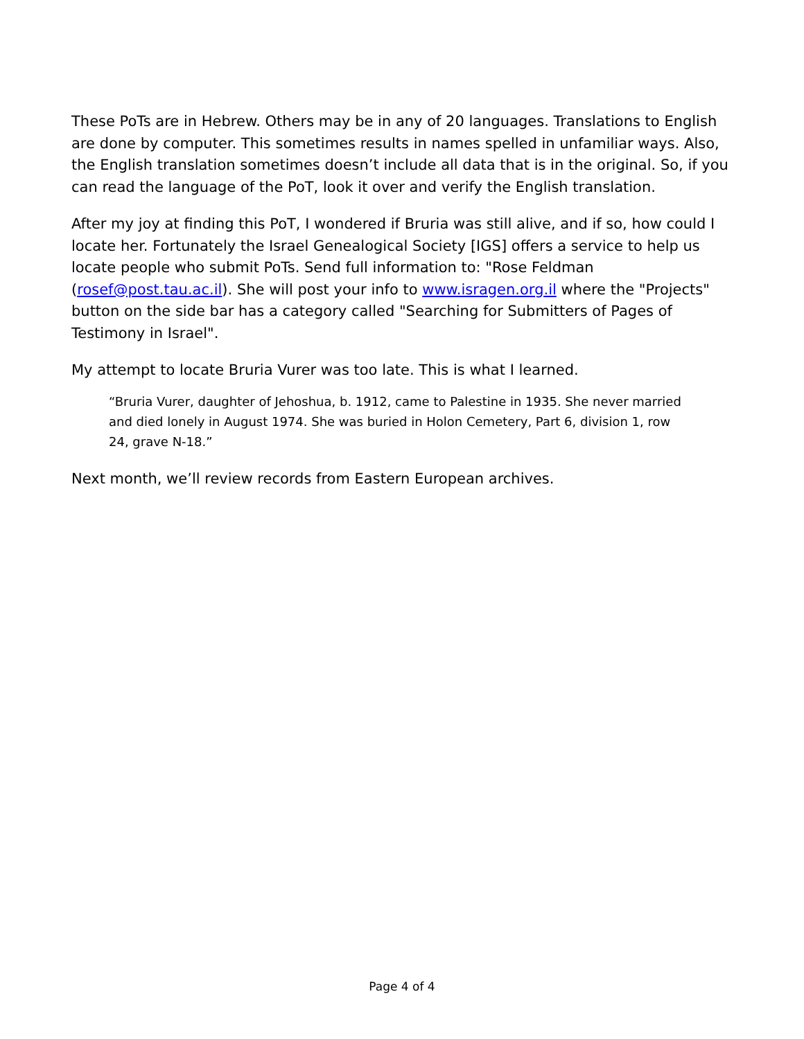These PoTs are in Hebrew. Others may be in any of 20 languages. Translations to English are done by computer. This sometimes results in names spelled in unfamiliar ways. Also, the English translation sometimes doesn’t include all data that is in the original. So, if you can read the language of the PoT, look it over and verify the English translation.
After my joy at finding this PoT, I wondered if Bruria was still alive, and if so, how could I locate her. Fortunately the Israel Genealogical Society [IGS] offers a service to help us locate people who submit PoTs. Send full information to: "Rose Feldman (rosef@post.tau.ac.il). She will post your info to www.isragen.org.il where the "Projects" button on the side bar has a category called "Searching for Submitters of Pages of Testimony in Israel".
My attempt to locate Bruria Vurer was too late. This is what I learned.
“Bruria Vurer, daughter of Jehoshua, b. 1912, came to Palestine in 1935. She never married and died lonely in August 1974. She was buried in Holon Cemetery, Part 6, division 1, row 24, grave N-18.”
Next month, we’ll review records from Eastern European archives.
Page 4 of 4